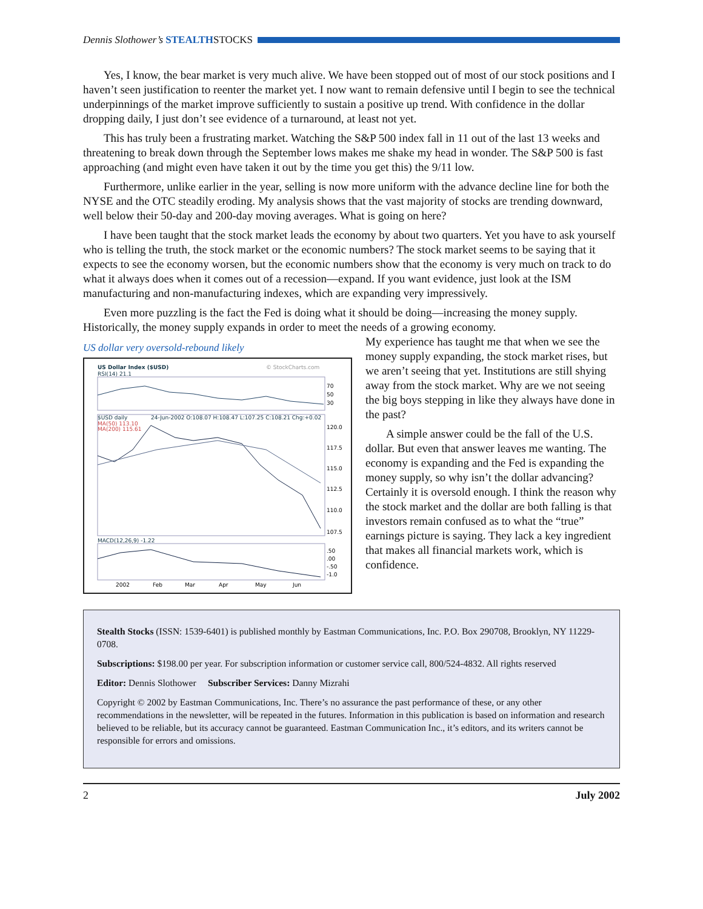Dennis Slothower’s STEALTH STOCKS
Yes, I know, the bear market is very much alive. We have been stopped out of most of our stock positions and I haven’t seen justification to reenter the market yet. I now want to remain defensive until I begin to see the technical underpinnings of the market improve sufficiently to sustain a positive up trend. With confidence in the dollar dropping daily, I just don’t see evidence of a turnaround, at least not yet.
This has truly been a frustrating market. Watching the S&P 500 index fall in 11 out of the last 13 weeks and threatening to break down through the September lows makes me shake my head in wonder. The S&P 500 is fast approaching (and might even have taken it out by the time you get this) the 9/11 low.
Furthermore, unlike earlier in the year, selling is now more uniform with the advance decline line for both the NYSE and the OTC steadily eroding. My analysis shows that the vast majority of stocks are trending downward, well below their 50-day and 200-day moving averages. What is going on here?
I have been taught that the stock market leads the economy by about two quarters. Yet you have to ask yourself who is telling the truth, the stock market or the economic numbers? The stock market seems to be saying that it expects to see the economy worsen, but the economic numbers show that the economy is very much on track to do what it always does when it comes out of a recession—expand. If you want evidence, just look at the ISM manufacturing and non-manufacturing indexes, which are expanding very impressively.
Even more puzzling is the fact the Fed is doing what it should be doing—increasing the money supply. Historically, the money supply expands in order to meet the needs of a growing economy.
US dollar very oversold-rebound likely
US Dollar Index ($USD)
© StockCharts.com
RSI(14) 21.1
70
50
30
$USD daily
24-Jun-2002 O:108.07 H:108.47 L:107.25 C:108.21 Chg:+0.02
MA(50) 113.10
MA(200) 115.61
120.0
117.5
115.0
112.5
110.0
107.5
MACD(12,26,9) -1.22
.50
.00
-.50
-1.0
2002
Feb
Mar
Apr
May
Jun
My experience has taught me that when we see the money supply expanding, the stock market rises, but we aren’t seeing that yet. Institutions are still shying away from the stock market. Why are we not seeing the big boys stepping in like they always have done in the past?
A simple answer could be the fall of the U.S. dollar. But even that answer leaves me wanting. The economy is expanding and the Fed is expanding the money supply, so why isn’t the dollar advancing? Certainly it is oversold enough. I think the reason why the stock market and the dollar are both falling is that investors remain confused as to what the “true” earnings picture is saying. They lack a key ingredient that makes all financial markets work, which is confidence.
Stealth Stocks (ISSN: 1539-6401) is published monthly by Eastman Communications, Inc. P.O. Box 290708, Brooklyn, NY 11229-0708.
Subscriptions: $198.00 per year. For subscription information or customer service call, 800/524-4832. All rights reserved
Editor: Dennis Slothower Subscriber Services: Danny Mizrahi
Copyright © 2002 by Eastman Communications, Inc. There’s no assurance the past performance of these, or any other recommendations in the newsletter, will be repeated in the futures. Information in this publication is based on information and research believed to be reliable, but its accuracy cannot be guaranteed. Eastman Communication Inc., it’s editors, and its writers cannot be responsible for errors and omissions.
2 July 2002